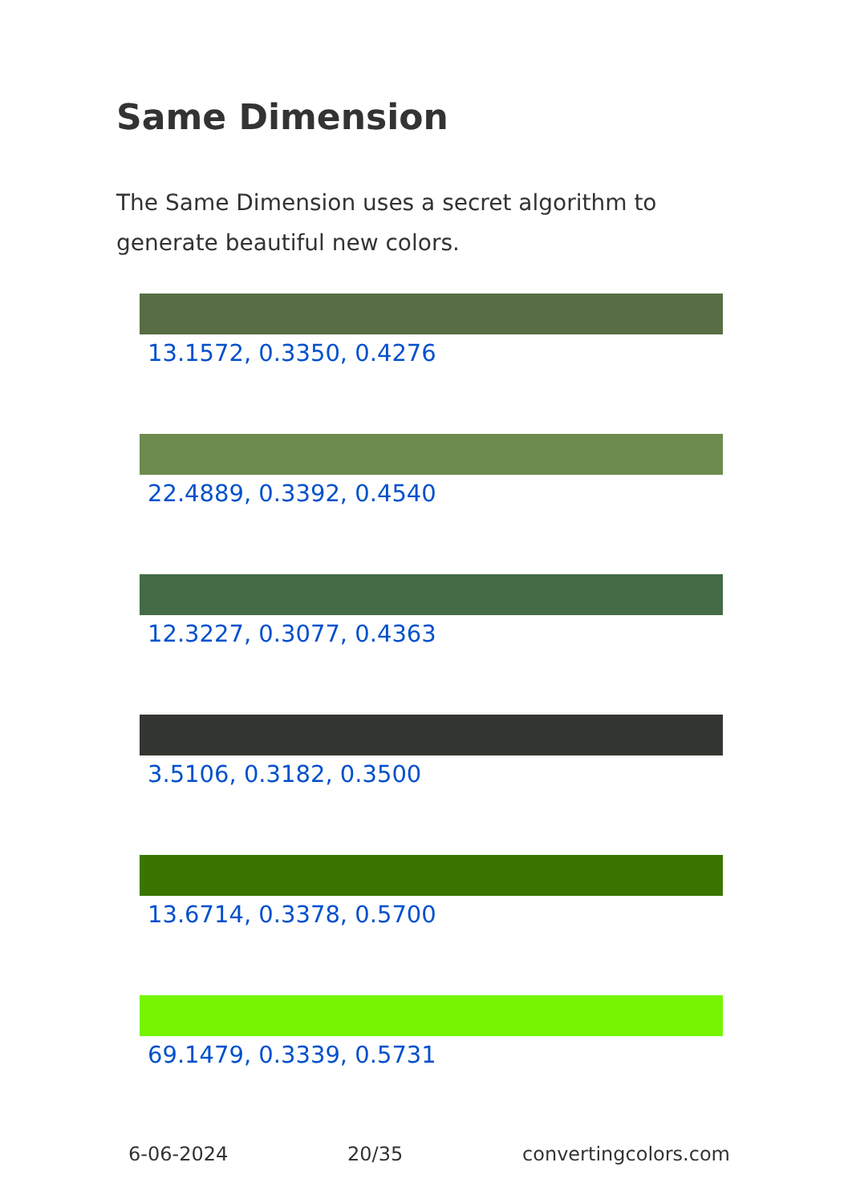Same Dimension
The Same Dimension uses a secret algorithm to generate beautiful new colors.
13.1572, 0.3350, 0.4276
22.4889, 0.3392, 0.4540
12.3227, 0.3077, 0.4363
3.5106, 0.3182, 0.3500
13.6714, 0.3378, 0.5700
69.1479, 0.3339, 0.5731
6-06-2024 20/35 convertingcolors.com